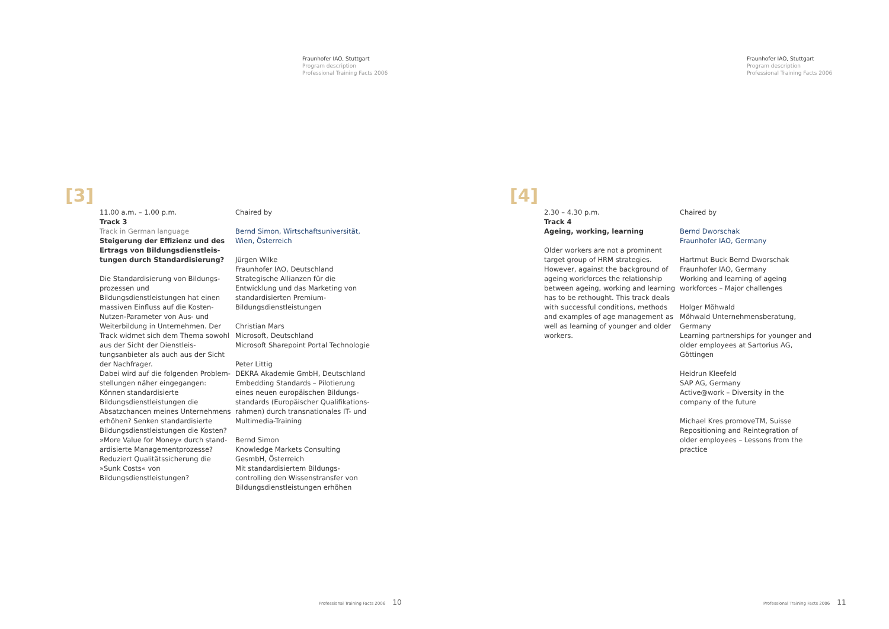Fraunhofer IAO, Stuttgart
Program description
Professional Training Facts 2006
[3]
11.00 a.m. – 1.00 p.m.
Track 3
Track in German language
Steigerung der Effizienz und des Ertrags von Bildungsdienstleis­tungen durch Standardisierung?
Die Standardisierung von Bildungs­prozessen und Bildungsdienstleistungen hat einen massiven Einfluss auf die Kosten-Nutzen-Parameter von Aus- und Weiterbildung in Unternehmen. Der Track widmet sich dem Thema sowohl aus der Sicht der Dienstleis­tungsanbieter als auch aus der Sicht der Nachfrager.
Dabei wird auf die folgenden Problem­stellungen näher eingegangen: Können standardisierte Bildungsdienstleistungen die Absatzchancen meines Unterneh­mens erhöhen? Senken standardisierte Bildungsdienstleistungen die Kosten? »More Value for Money« durch stand­ardisierte Managementprozesse? Reduziert Qualitätssicherung die »Sunk Costs« von Bildungsdienstleistungen?
Chaired by
Bernd Simon, Wirtschaftsuniversität, Wien, Österreich
Jürgen Wilke
Fraunhofer IAO, Deutschland
Strategische Allianzen für die Entwicklung und das Marketing von standardisierten Premium-Bildungsdienstleistungen
Christian Mars
Microsoft, Deutschland
Microsoft Sharepoint Portal Technologie
Peter Littig
DEKRA Akademie GmbH, Deutschland
Embedding Standards – Pilotierung eines neuen europäischen Bildungs­standards (Europäischer Qualifikations­rahmen) durch transnationales IT- und Multimedia-Training
Bernd Simon
Knowledge Markets Consulting GesmbH, Österreich
Mit standardisiertem Bildungs­controlling den Wissenstransfer von Bildungsdienstleistungen erhöhen
Professional Training Facts 2006 10
Fraunhofer IAO, Stuttgart
Program description
Professional Training Facts 2006
[4]
2.30 – 4.30 p.m.
Track 4
Ageing, working, learning
Older workers are not a prominent target group of HRM strategies. However, against the background of ageing workforces the relationship between ageing, working and learning has to be rethought. This track deals with successful conditions, methods and examples of age management as well as learning of younger and older workers.
Chaired by
Bernd Dworschak
Fraunhofer IAO, Germany
Hartmut Buck Bernd Dworschak
Fraunhofer IAO, Germany
Working and learning of ageing workforces – Major challenges
Holger Möhwald
Möhwald Unternehmensberatung, Germany
Learning partnerships for younger and older employees at Sartorius AG, Göttingen
Heidrun Kleefeld
SAP AG, Germany
Active@work – Diversity in the company of the future
Michael Kres promoveTM, Suisse
Repositioning and Reintegration of older employees – Lessons from the practice
Professional Training Facts 2006 11